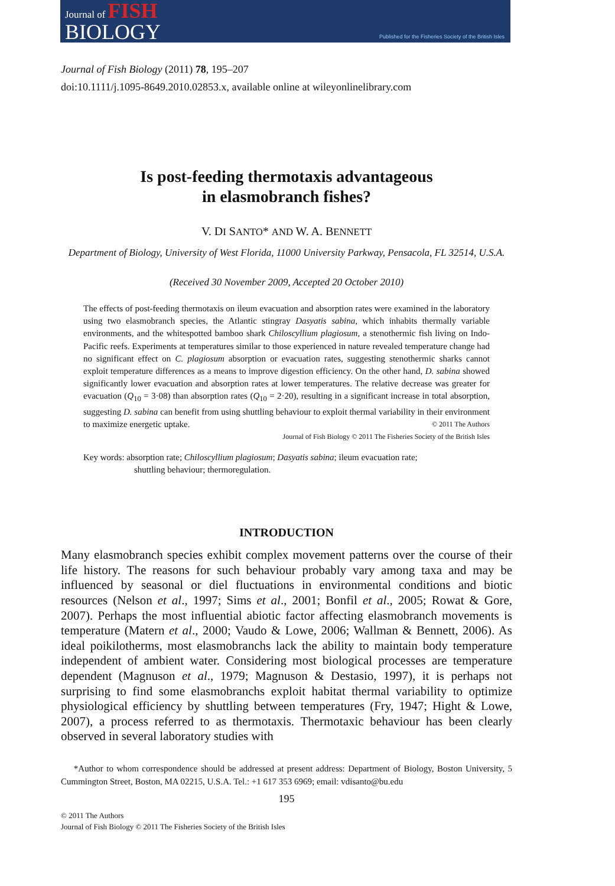Journal of FISH
BIOLOGY
Published for the Fisheries Society of the British Isles
Journal of Fish Biology (2011) 78, 195–207
doi:10.1111/j.1095-8649.2010.02853.x, available online at wileyonlinelibrary.com
Is post-feeding thermotaxis advantageous
in elasmobranch fishes?
V. DI SANTO* AND W. A. BENNETT
Department of Biology, University of West Florida, 11000 University Parkway, Pensacola, FL 32514, U.S.A.
(Received 30 November 2009, Accepted 20 October 2010)
The effects of post-feeding thermotaxis on ileum evacuation and absorption rates were examined in the laboratory using two elasmobranch species, the Atlantic stingray Dasyatis sabina, which inhabits thermally variable environments, and the whitespotted bamboo shark Chiloscyllium plagiosum, a stenothermic fish living on Indo-Pacific reefs. Experiments at temperatures similar to those experienced in nature revealed temperature change had no significant effect on C. plagiosum absorption or evacuation rates, suggesting stenothermic sharks cannot exploit temperature differences as a means to improve digestion efficiency. On the other hand, D. sabina showed significantly lower evacuation and absorption rates at lower temperatures. The relative decrease was greater for evacuation (Q<sub>10</sub> = 3·08) than absorption rates (Q<sub>10</sub> = 2·20), resulting in a significant increase in total absorption, suggesting D. sabina can benefit from using shuttling behaviour to exploit thermal variability in their environment to maximize energetic uptake. © 2011 The Authors
Journal of Fish Biology © 2011 The Fisheries Society of the British Isles
Key words: absorption rate; Chiloscyllium plagiosum; Dasyatis sabina; ileum evacuation rate;
shuttling behaviour; thermoregulation.
INTRODUCTION
Many elasmobranch species exhibit complex movement patterns over the course of their life history. The reasons for such behaviour probably vary among taxa and may be influenced by seasonal or diel fluctuations in environmental conditions and biotic resources (Nelson et al., 1997; Sims et al., 2001; Bonfil et al., 2005; Rowat & Gore, 2007). Perhaps the most influential abiotic factor affecting elasmobranch movements is temperature (Matern et al., 2000; Vaudo & Lowe, 2006; Wallman & Bennett, 2006). As ideal poikilotherms, most elasmobranchs lack the ability to maintain body temperature independent of ambient water. Considering most biological processes are temperature dependent (Magnuson et al., 1979; Magnuson & Destasio, 1997), it is perhaps not surprising to find some elasmobranchs exploit habitat thermal variability to optimize physiological efficiency by shuttling between temperatures (Fry, 1947; Hight & Lowe, 2007), a process referred to as thermotaxis. Thermotaxic behaviour has been clearly observed in several laboratory studies with
*Author to whom correspondence should be addressed at present address: Department of Biology, Boston University, 5 Cummington Street, Boston, MA 02215, U.S.A. Tel.: +1 617 353 6969; email: vdisanto@bu.edu
195
© 2011 The Authors
Journal of Fish Biology © 2011 The Fisheries Society of the British Isles